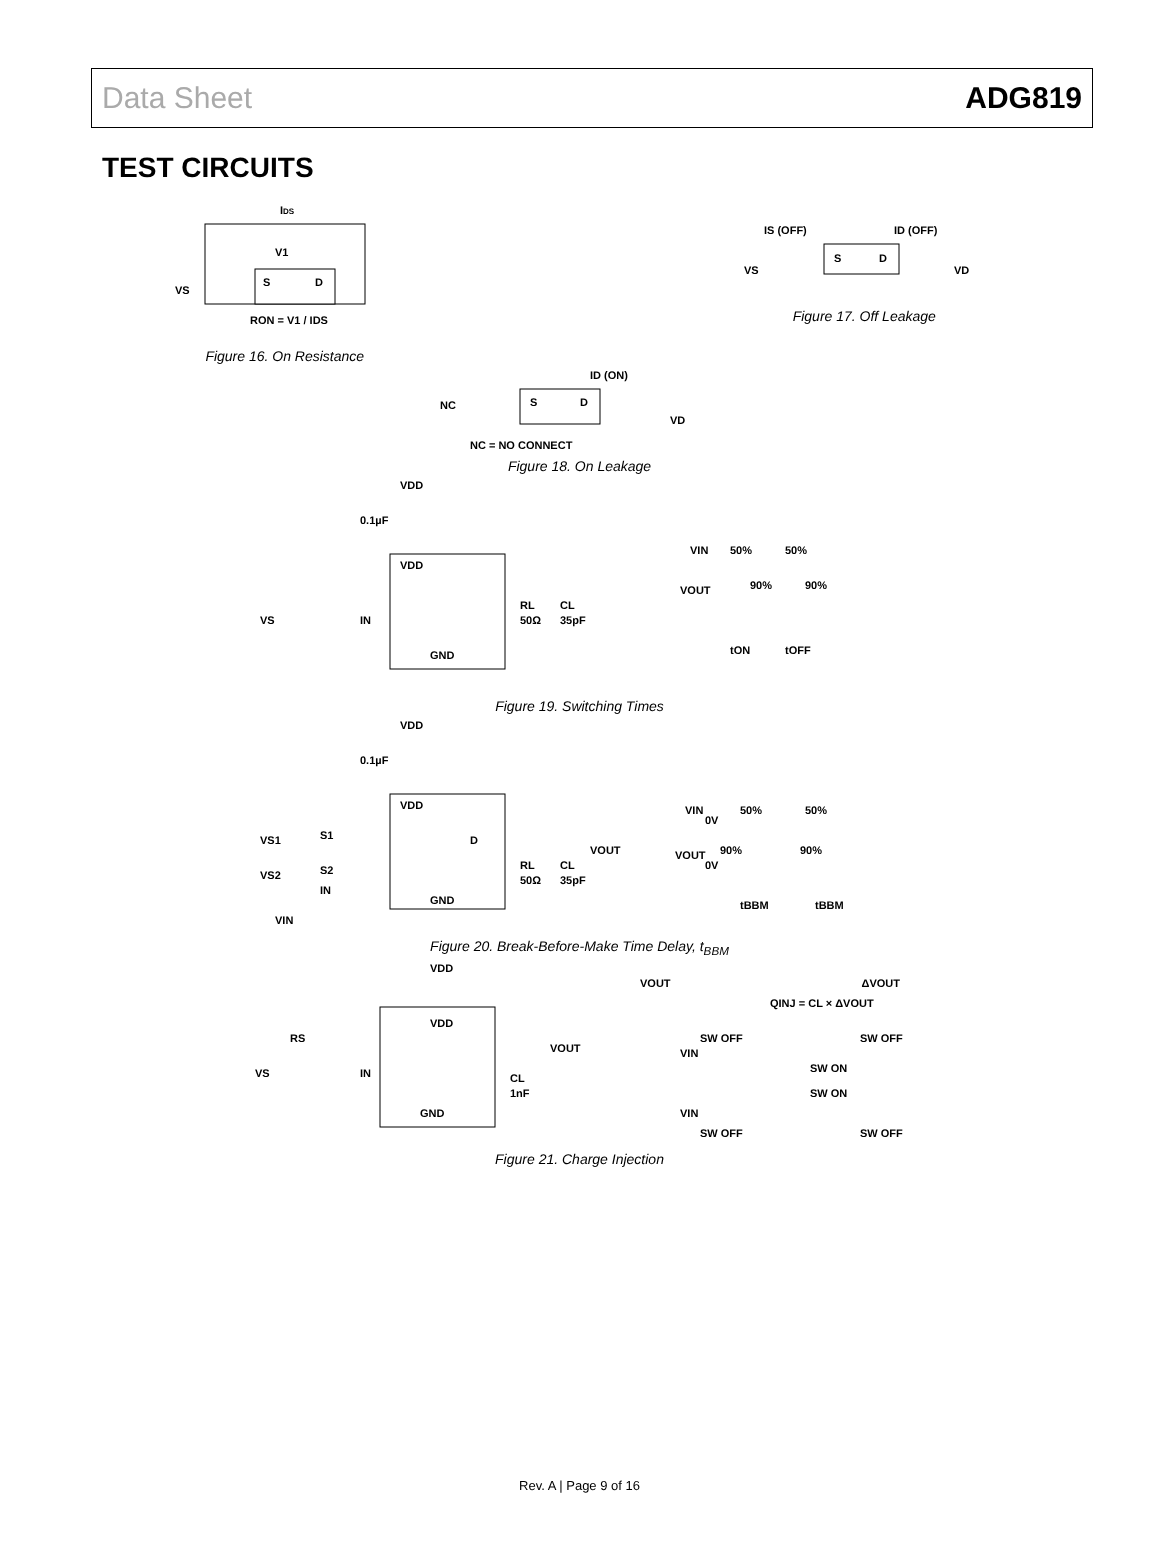Data Sheet ADG819
TEST CIRCUITS
IDS
V1
S
D
RON = V1 / IDS
VS
Figure 16. On Resistance
IS (OFF)
ID (OFF)
S
D
VS
VD
Figure 17. Off Leakage
ID (ON)
NC
S
D
VD
NC = NO CONNECT
Figure 18. On Leakage
VDD
0.1µF
VDD
VS
IN
GND
RL
50Ω
CL
35pF
VIN
50%
50%
VOUT
90%
90%
tON
tOFF
Figure 19. Switching Times
VDD
0.1µF
VDD
VS1
S1
VS2
S2
IN
D
VIN
GND
VOUT
RL
50Ω
CL
35pF
VIN
0V
50%
50%
VOUT
0V
90%
90%
tBBM
tBBM
Figure 20. Break-Before-Make Time Delay, t<sub>BBM</sub>
VDD
VDD
RS
VS
IN
GND
VOUT
CL
1nF
VOUT
ΔVOUT
QINJ = CL × ΔVOUT
VIN
SW OFF
SW ON
SW OFF
VIN
SW ON
SW OFF
SW OFF
Figure 21. Charge Injection
Rev. A | Page 9 of 16